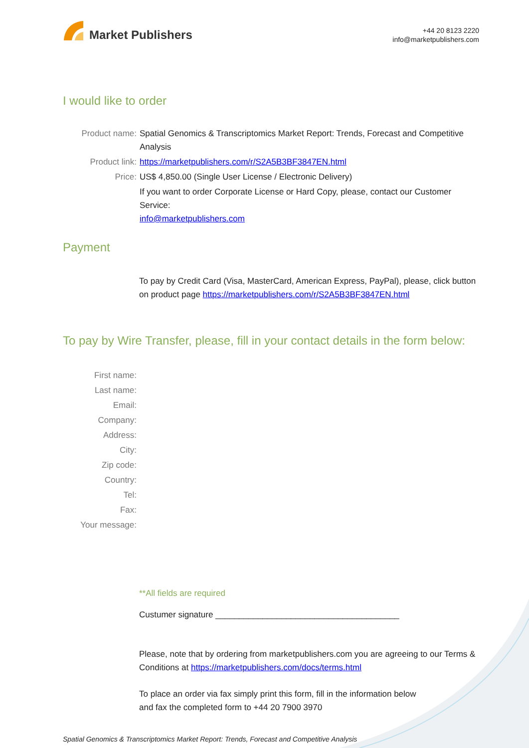Market Publishers
+44 20 8123 2220
info@marketpublishers.com
I would like to order
Product name: Spatial Genomics & Transcriptomics Market Report: Trends, Forecast and Competitive Analysis
Product link: https://marketpublishers.com/r/S2A5B3BF3847EN.html
Price: US$ 4,850.00 (Single User License / Electronic Delivery)
If you want to order Corporate License or Hard Copy, please, contact our Customer Service:
info@marketpublishers.com
Payment
To pay by Credit Card (Visa, MasterCard, American Express, PayPal), please, click button on product page https://marketpublishers.com/r/S2A5B3BF3847EN.html
To pay by Wire Transfer, please, fill in your contact details in the form below:
First name:
Last name:
Email:
Company:
Address:
City:
Zip code:
Country:
Tel:
Fax:
Your message:
**All fields are required
Custumer signature _______________________________________
Please, note that by ordering from marketpublishers.com you are agreeing to our Terms & Conditions at https://marketpublishers.com/docs/terms.html
To place an order via fax simply print this form, fill in the information below
and fax the completed form to +44 20 7900 3970
Spatial Genomics & Transcriptomics Market Report: Trends, Forecast and Competitive Analysis